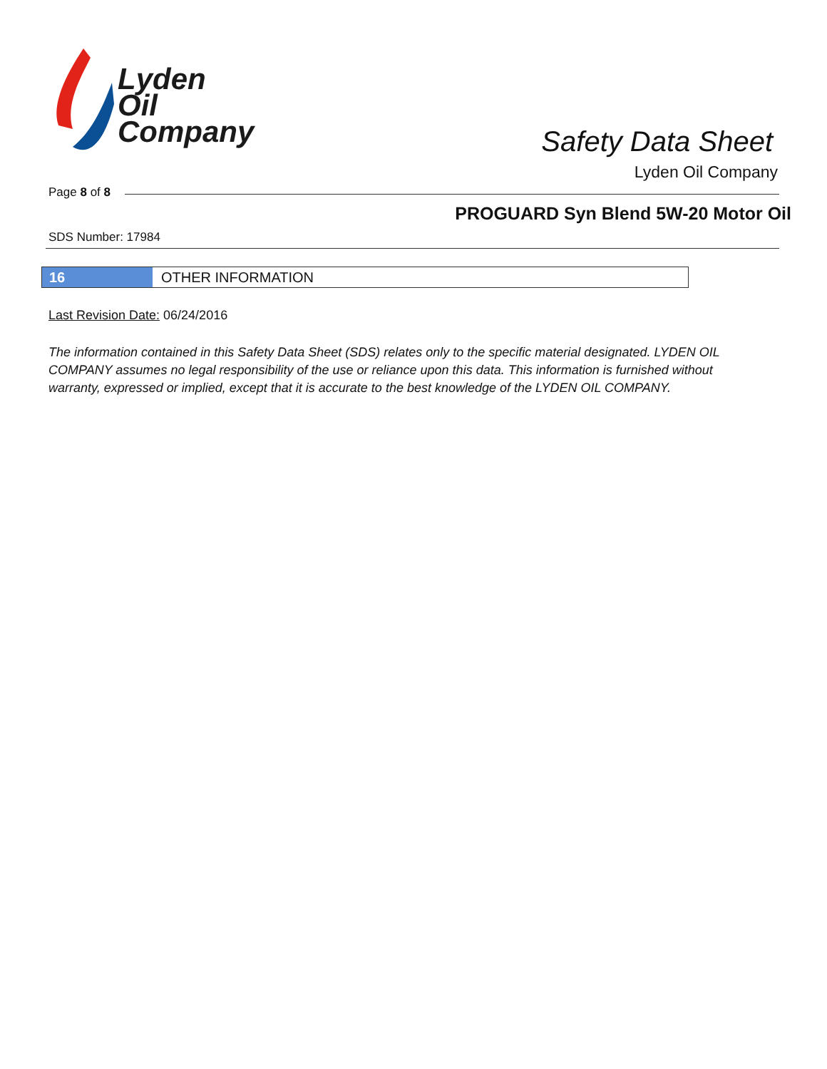Lyden
Oil
Company
Safety Data Sheet
Lyden Oil Company
Page 8 of 8
PROGUARD Syn Blend 5W-20 Motor Oil
SDS Number: 17984
16 OTHER INFORMATION
Last Revision Date: 06/24/2016
The information contained in this Safety Data Sheet (SDS) relates only to the specific material designated. LYDEN OIL COMPANY assumes no legal responsibility of the use or reliance upon this data. This information is furnished without warranty, expressed or implied, except that it is accurate to the best knowledge of the LYDEN OIL COMPANY.